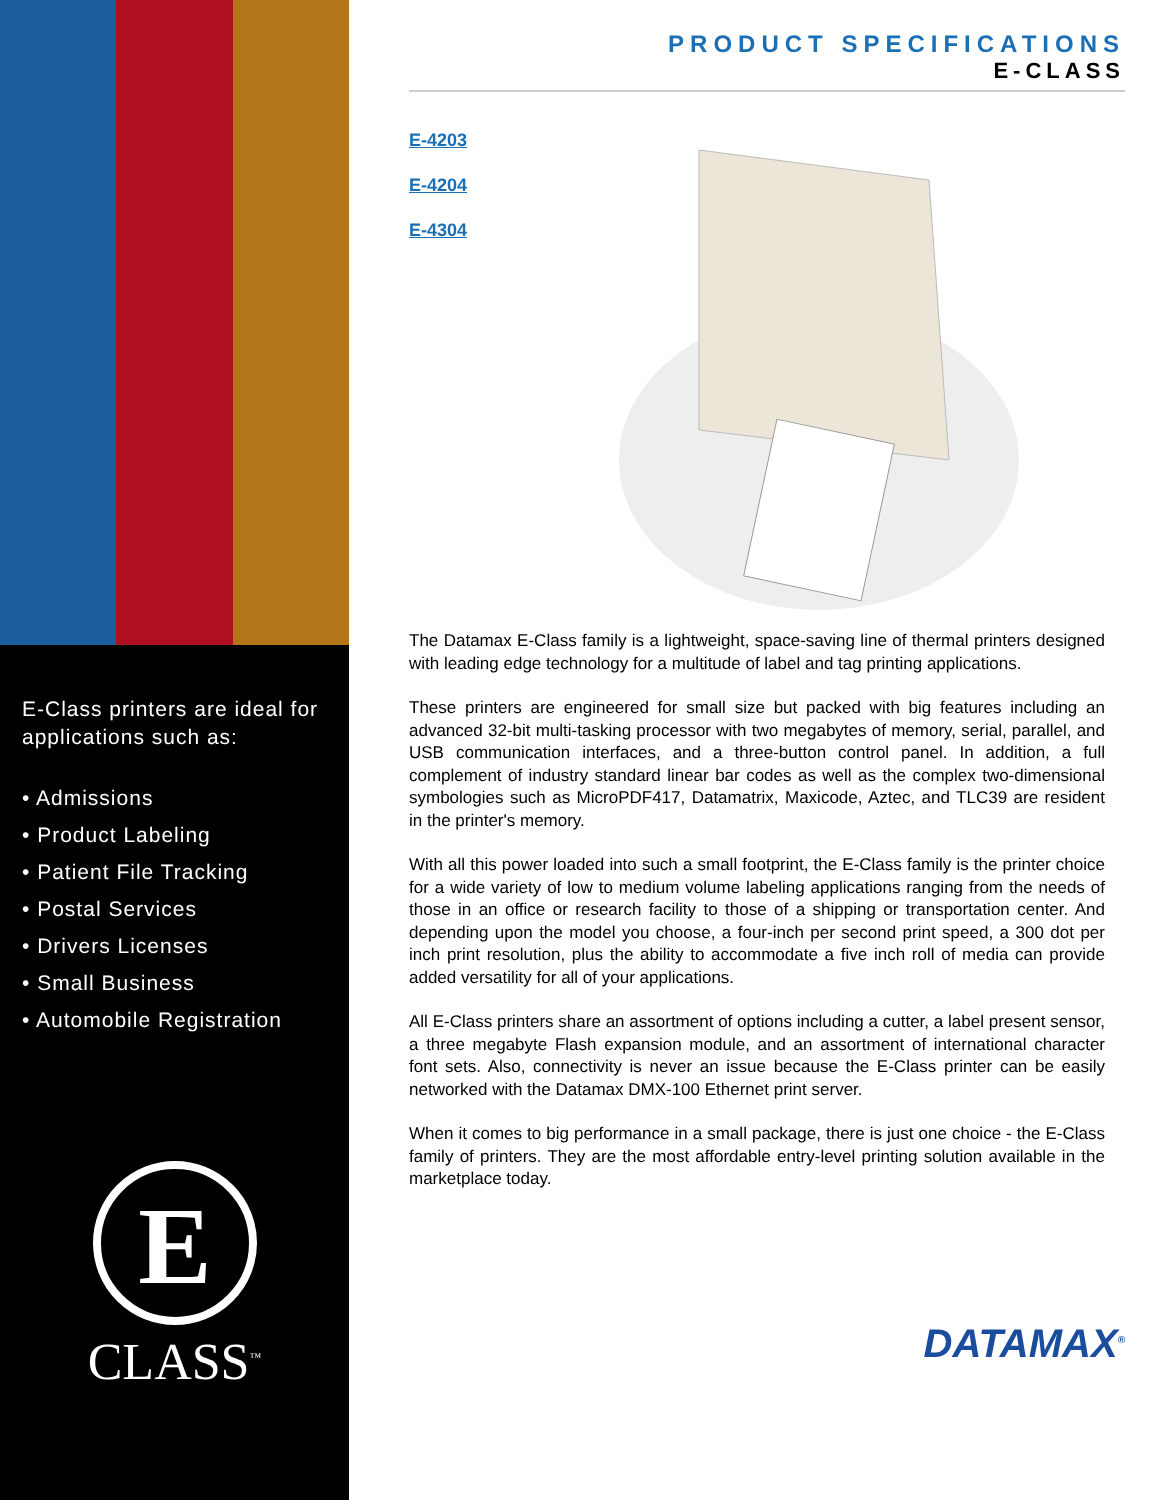E-Class printers are ideal for applications such as:
• Admissions
• Product Labeling
• Patient File Tracking
• Postal Services
• Drivers Licenses
• Small Business
• Automobile Registration
E
CLASS<sup>™</sup>
PRODUCT SPECIFICATIONS
E-CLASS
E-4203
E-4204
E-4304
The Datamax E-Class family is a lightweight, space-saving line of thermal printers designed with leading edge technology for a multitude of label and tag printing applications.
These printers are engineered for small size but packed with big features including an advanced 32-bit multi-tasking processor with two megabytes of memory, serial, parallel, and USB communication interfaces, and a three-button control panel. In addition, a full complement of industry standard linear bar codes as well as the complex two-dimensional symbologies such as MicroPDF417, Datamatrix, Maxicode, Aztec, and TLC39 are resident in the printer's memory.
With all this power loaded into such a small footprint, the E-Class family is the printer choice for a wide variety of low to medium volume labeling applications ranging from the needs of those in an office or research facility to those of a shipping or transportation center. And depending upon the model you choose, a four-inch per second print speed, a 300 dot per inch print resolution, plus the ability to accommodate a five inch roll of media can provide added versatility for all of your applications.
All E-Class printers share an assortment of options including a cutter, a label present sensor, a three megabyte Flash expansion module, and an assortment of international character font sets. Also, connectivity is never an issue because the E-Class printer can be easily networked with the Datamax DMX-100 Ethernet print server.
When it comes to big performance in a small package, there is just one choice - the E-Class family of printers. They are the most affordable entry-level printing solution available in the marketplace today.
DATAMAX<sup>®</sup>